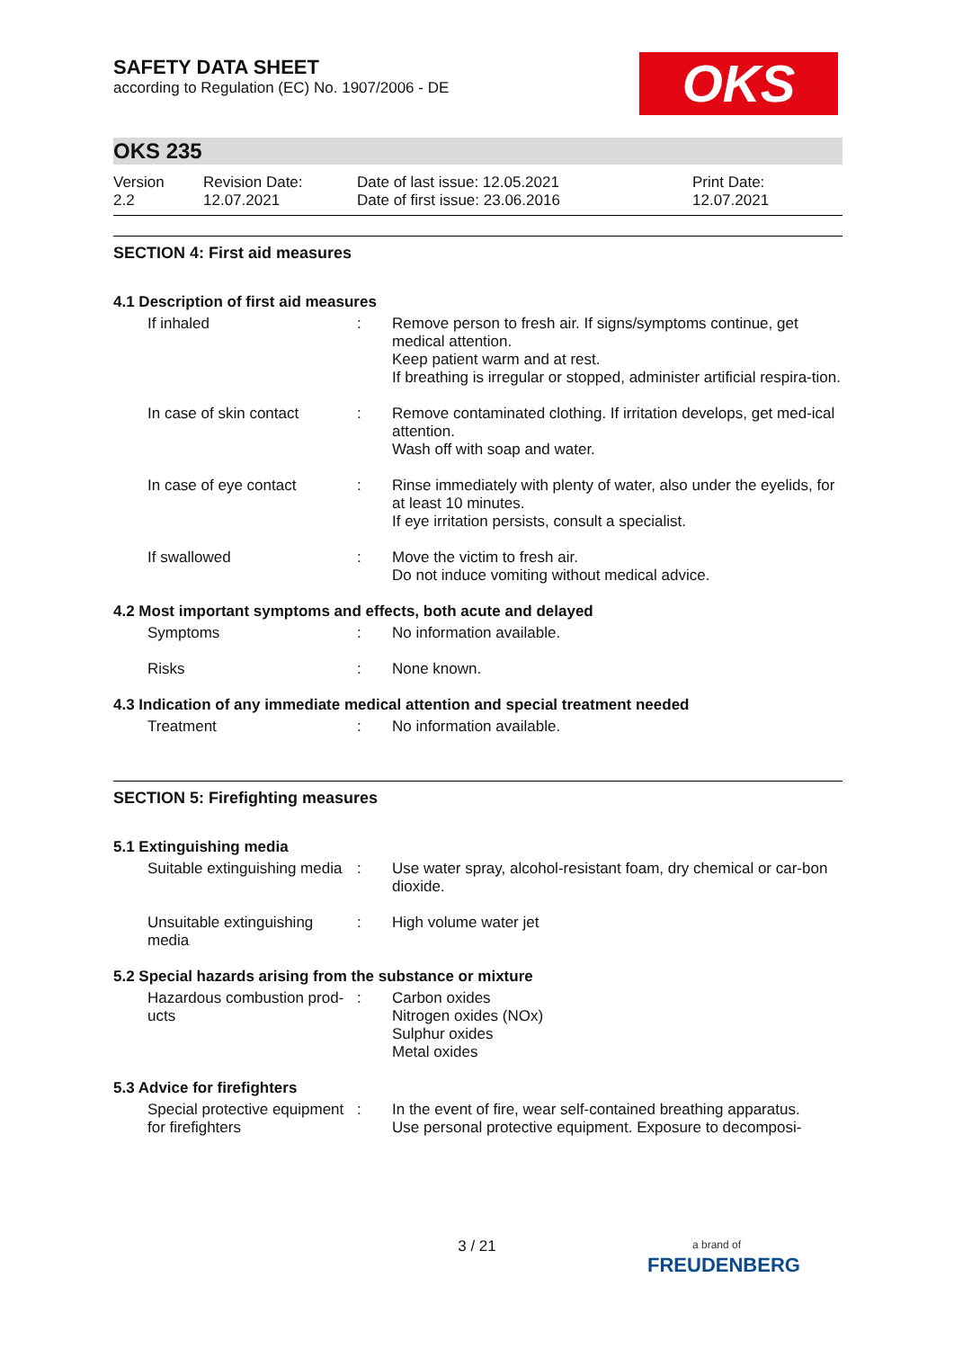SAFETY DATA SHEET
according to Regulation (EC) No. 1907/2006 - DE
OKS
OKS 235
Version
2.2
Revision Date:
12.07.2021
Date of last issue: 12.05.2021
Date of first issue: 23.06.2016
Print Date:
12.07.2021
SECTION 4: First aid measures
4.1 Description of first aid measures
If inhaled : Remove person to fresh air. If signs/symptoms continue, get medical attention.
Keep patient warm and at rest.
If breathing is irregular or stopped, administer artificial respira-tion.
In case of skin contact
: Remove contaminated clothing. If irritation develops, get med-ical attention.
Wash off with soap and water.
In case of eye contact : Rinse immediately with plenty of water, also under the eyelids, for at least 10 minutes.
If eye irritation persists, consult a specialist.
If swallowed : Move the victim to fresh air.
Do not induce vomiting without medical advice.
4.2 Most important symptoms and effects, both acute and delayed
Symptoms : No information available.
Risks : None known.
4.3 Indication of any immediate medical attention and special treatment needed
Treatment : No information available.
SECTION 5: Firefighting measures
5.1 Extinguishing media
Suitable extinguishing media
: Use water spray, alcohol-resistant foam, dry chemical or car-bon dioxide.
Unsuitable extinguishing media
: High volume water jet
5.2 Special hazards arising from the substance or mixture
Hazardous combustion prod-ucts
: Carbon oxides
Nitrogen oxides (NOx)
Sulphur oxides
Metal oxides
5.3 Advice for firefighters
Special protective equipment for firefighters
: In the event of fire, wear self-contained breathing apparatus.
Use personal protective equipment. Exposure to decomposi-
3 / 21
a brand of
FREUDENBERG